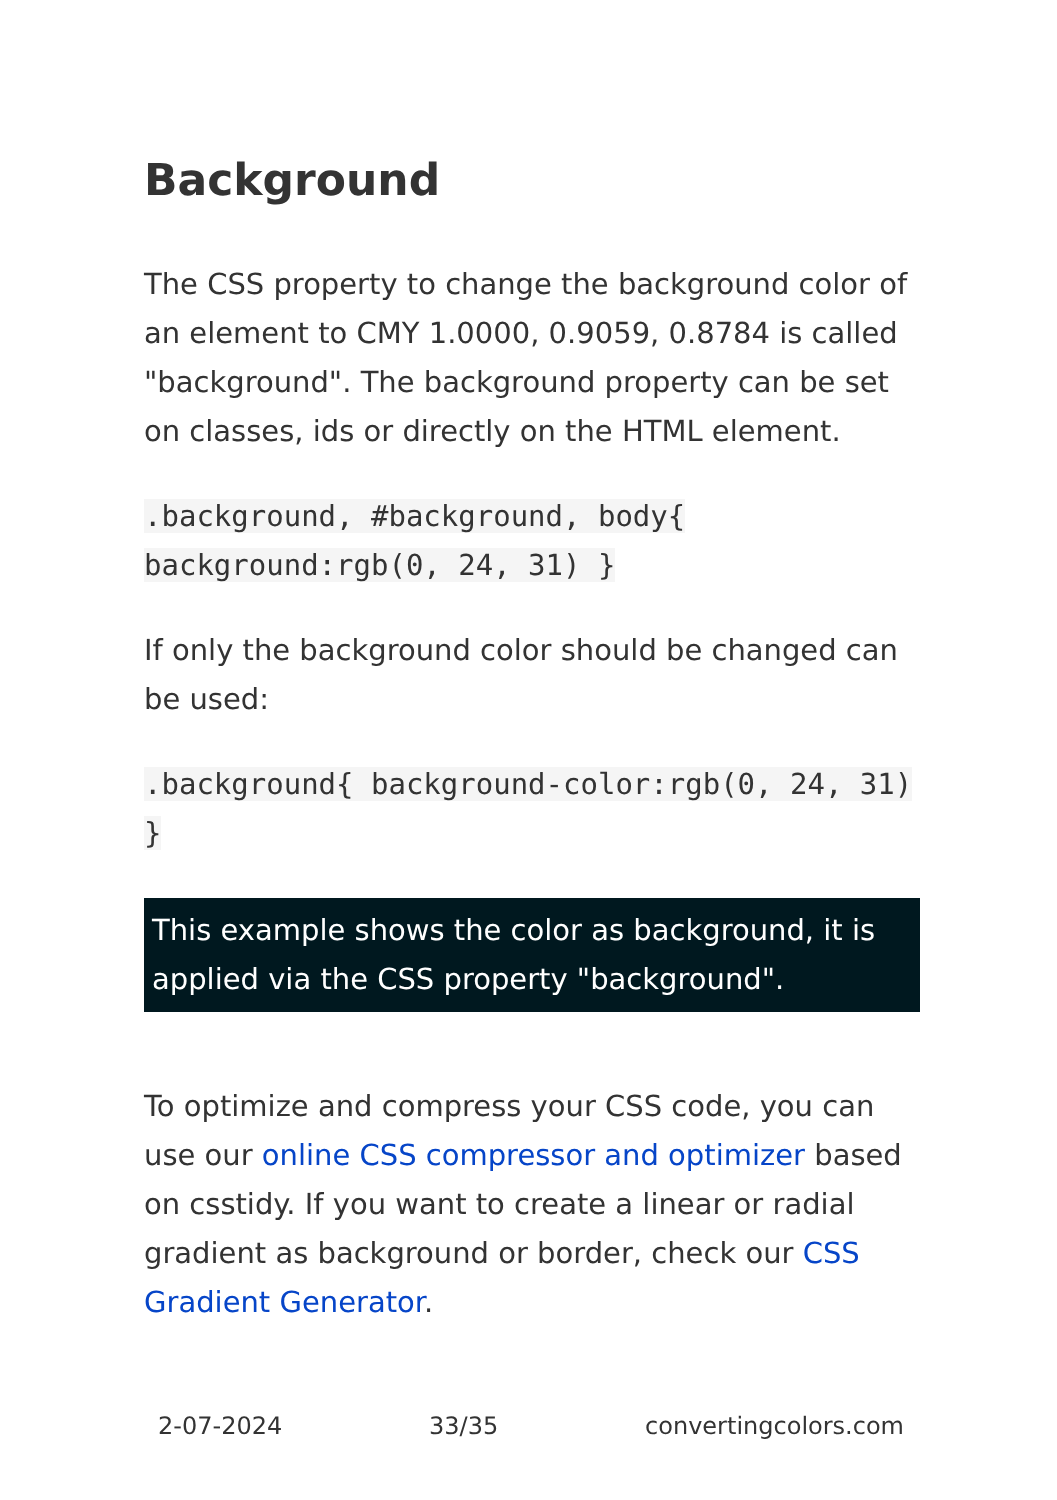Background
The CSS property to change the background color of an element to CMY 1.0000, 0.9059, 0.8784 is called "background". The background property can be set on classes, ids or directly on the HTML element.
.background, #background, body{ background:rgb(0, 24, 31) }
If only the background color should be changed can be used:
.background{ background-color:rgb(0, 24, 31) }
This example shows the color as background, it is applied via the CSS property "background".
To optimize and compress your CSS code, you can use our online CSS compressor and optimizer based on csstidy. If you want to create a linear or radial gradient as background or border, check our CSS Gradient Generator.
2-07-2024 33/35 convertingcolors.com